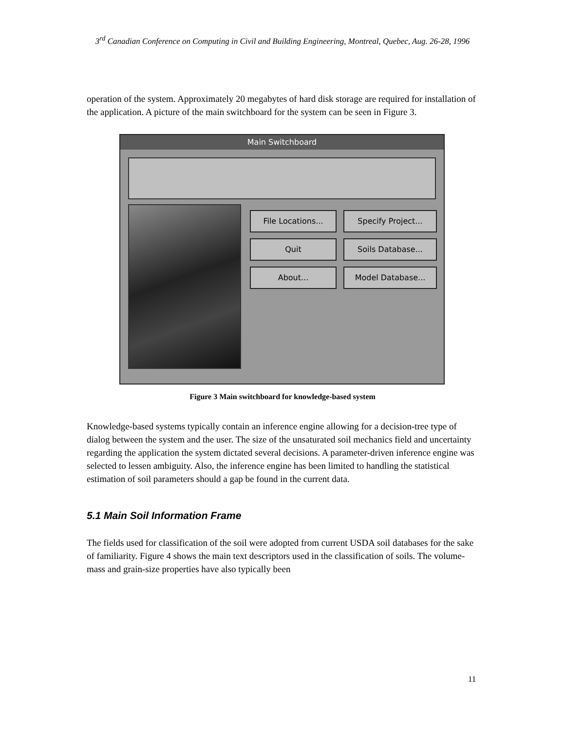3<sup>rd</sup> Canadian Conference on Computing in Civil and Building Engineering, Montreal, Quebec, Aug. 26-28, 1996
operation of the system. Approximately 20 megabytes of hard disk storage are required for installation of the application. A picture of the main switchboard for the system can be seen in Figure 3.
Main Switchboard
File Locations...
Specify Project...
Quit
Soils Database...
About...
Model Database...
Figure 3 Main switchboard for knowledge-based system
Knowledge-based systems typically contain an inference engine allowing for a decision-tree type of dialog between the system and the user. The size of the unsaturated soil mechanics field and uncertainty regarding the application the system dictated several decisions. A parameter-driven inference engine was selected to lessen ambiguity. Also, the inference engine has been limited to handling the statistical estimation of soil parameters should a gap be found in the current data.
5.1 Main Soil Information Frame
The fields used for classification of the soil were adopted from current USDA soil databases for the sake of familiarity. Figure 4 shows the main text descriptors used in the classification of soils. The volume-mass and grain-size properties have also typically been
11